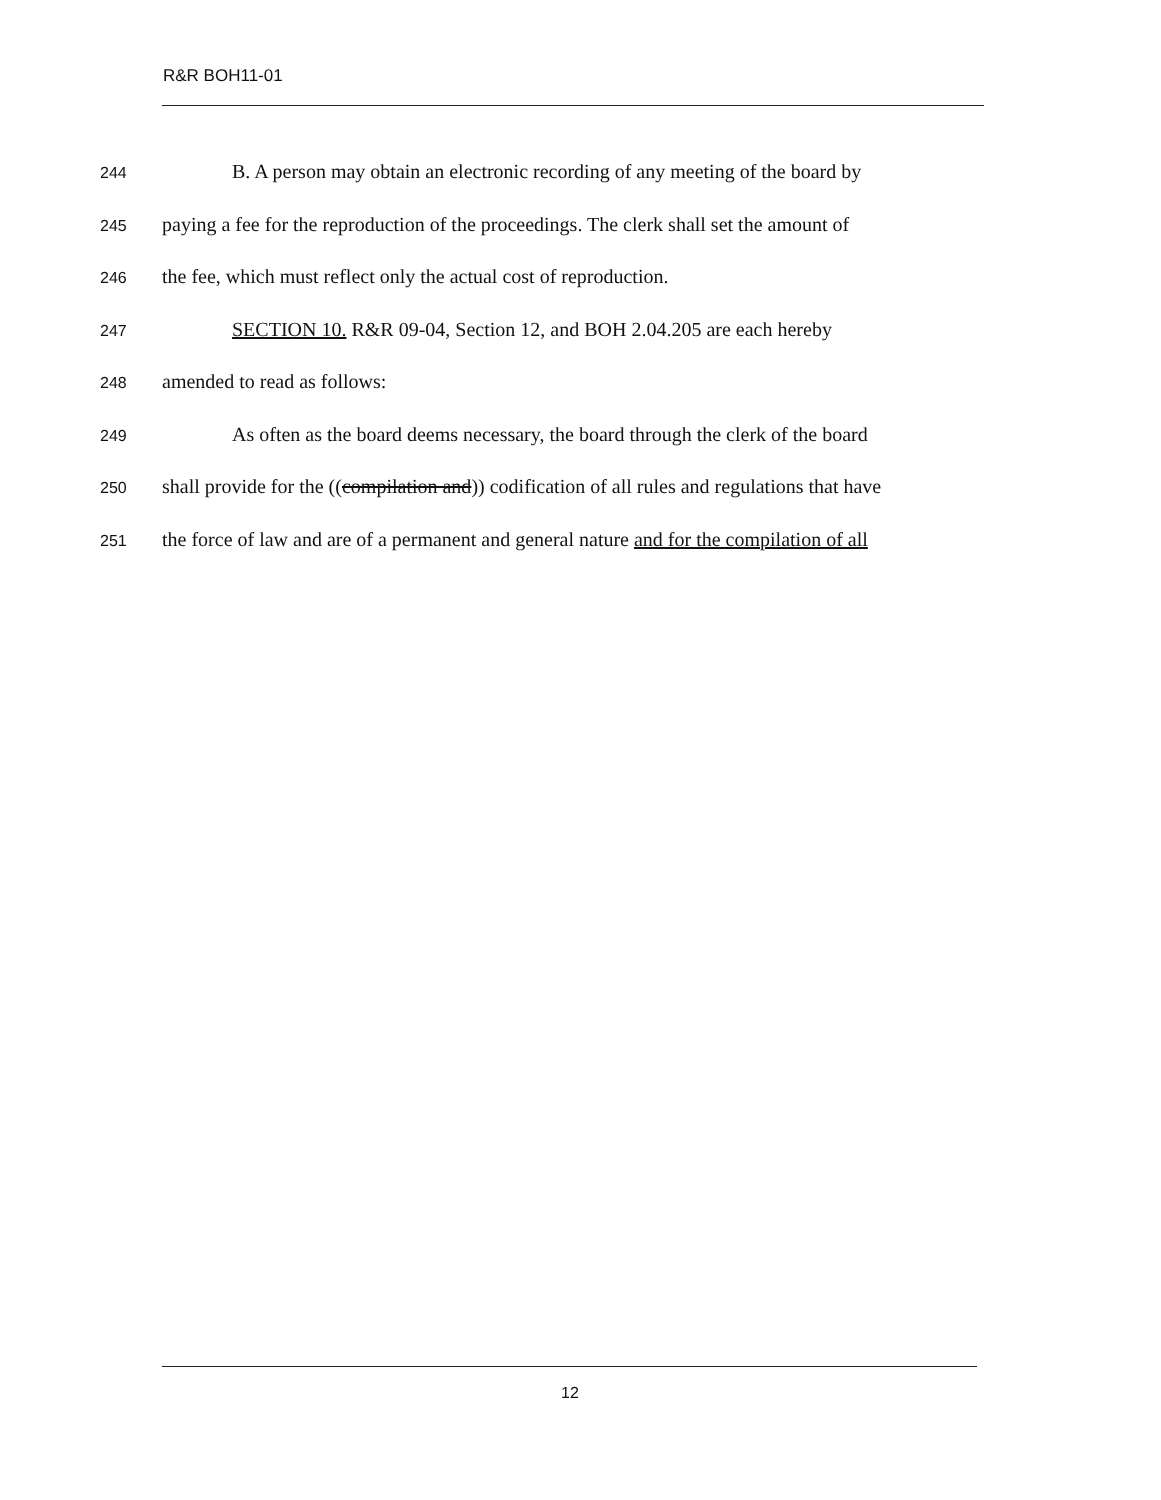R&R BOH11-01
244 B. A person may obtain an electronic recording of any meeting of the board by
245 paying a fee for the reproduction of the proceedings. The clerk shall set the amount of
246 the fee, which must reflect only the actual cost of reproduction.
247 SECTION 10. R&R 09-04, Section 12, and BOH 2.04.205 are each hereby
248 amended to read as follows:
249 As often as the board deems necessary, the board through the clerk of the board
250 shall provide for the ((compilation and)) codification of all rules and regulations that have
251 the force of law and are of a permanent and general nature and for the compilation of all
12